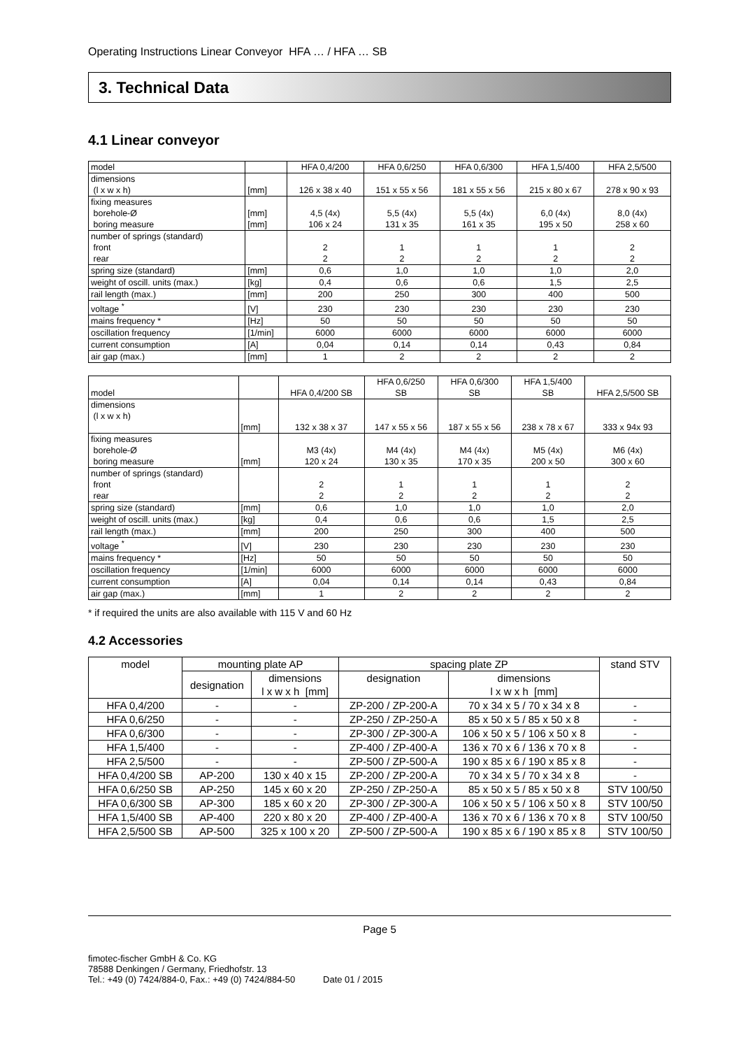Operating Instructions Linear Conveyor HFA … / HFA … SB
3. Technical Data
4.1 Linear conveyor
| model | | HFA 0,4/200 | HFA 0,6/250 | HFA 0,6/300 | HFA 1,5/400 | HFA 2,5/500 |
| dimensions (l x w x h) | [mm] | 126 x 38 x 40 | 151 x 55 x 56 | 181 x 55 x 56 | 215 x 80 x 67 | 278 x 90 x 93 |
| fixing measures borehole-Ø boring measure | [mm] [mm] | 4,5 (4x) 106 x 24 | 5,5 (4x) 131 x 35 | 5,5 (4x) 161 x 35 | 6,0 (4x) 195 x 50 | 8,0 (4x) 258 x 60 |
| number of springs (standard) front rear | | 2 2 | 1 2 | 1 2 | 1 2 | 2 2 |
| spring size (standard) | [mm] | 0,6 | 1,0 | 1,0 | 1,0 | 2,0 |
| weight of oscill. units (max.) | [kg] | 0,4 | 0,6 | 0,6 | 1,5 | 2,5 |
| rail length (max.) | [mm] | 200 | 250 | 300 | 400 | 500 |
| voltage <sup>*</sup> | [V] | 230 | 230 | 230 | 230 | 230 |
| mains frequency * | [Hz] | 50 | 50 | 50 | 50 | 50 |
| oscillation frequency | [1/min] | 6000 | 6000 | 6000 | 6000 | 6000 |
| current consumption | [A] | 0,04 | 0,14 | 0,14 | 0,43 | 0,84 |
| air gap (max.) | [mm] | 1 | 2 | 2 | 2 | 2 |
| model | | HFA 0,4/200 SB | HFA 0,6/250 SB | HFA 0,6/300 SB | HFA 1,5/400 SB | HFA 2,5/500 SB |
| dimensions (l x w x h) | [mm] | 132 x 38 x 37 | 147 x 55 x 56 | 187 x 55 x 56 | 238 x 78 x 67 | 333 x 94x 93 |
| fixing measures borehole-Ø boring measure | [mm] | M3 (4x) 120 x 24 | M4 (4x) 130 x 35 | M4 (4x) 170 x 35 | M5 (4x) 200 x 50 | M6 (4x) 300 x 60 |
| number of springs (standard) front rear | | 2 2 | 1 2 | 1 2 | 1 2 | 2 2 |
| spring size (standard) | [mm] | 0,6 | 1,0 | 1,0 | 1,0 | 2,0 |
| weight of oscill. units (max.) | [kg] | 0,4 | 0,6 | 0,6 | 1,5 | 2,5 |
| rail length (max.) | [mm] | 200 | 250 | 300 | 400 | 500 |
| voltage <sup>*</sup> | [V] | 230 | 230 | 230 | 230 | 230 |
| mains frequency * | [Hz] | 50 | 50 | 50 | 50 | 50 |
| oscillation frequency | [1/min] | 6000 | 6000 | 6000 | 6000 | 6000 |
| current consumption | [A] | 0,04 | 0,14 | 0,14 | 0,43 | 0,84 |
| air gap (max.) | [mm] | 1 | 2 | 2 | 2 | 2 |
* if required the units are also available with 115 V and 60 Hz
4.2 Accessories
| model | mounting plate AP | | spacing plate ZP | | stand STV |
| --- | --- | --- | --- | --- | --- |
| | designation | dimensions l x w x h [mm] | designation | dimensions l x w x h [mm] | |
| HFA 0,4/200 | - | - | ZP-200 / ZP-200-A | 70 x 34 x 5 / 70 x 34 x 8 | - |
| HFA 0,6/250 | - | - | ZP-250 / ZP-250-A | 85 x 50 x 5 / 85 x 50 x 8 | - |
| HFA 0,6/300 | - | - | ZP-300 / ZP-300-A | 106 x 50 x 5 / 106 x 50 x 8 | - |
| HFA 1,5/400 | - | - | ZP-400 / ZP-400-A | 136 x 70 x 6 / 136 x 70 x 8 | - |
| HFA 2,5/500 | - | - | ZP-500 / ZP-500-A | 190 x 85 x 6 / 190 x 85 x 8 | - |
| HFA 0,4/200 SB | AP-200 | 130 x 40 x 15 | ZP-200 / ZP-200-A | 70 x 34 x 5 / 70 x 34 x 8 | - |
| HFA 0,6/250 SB | AP-250 | 145 x 60 x 20 | ZP-250 / ZP-250-A | 85 x 50 x 5 / 85 x 50 x 8 | STV 100/50 |
| HFA 0,6/300 SB | AP-300 | 185 x 60 x 20 | ZP-300 / ZP-300-A | 106 x 50 x 5 / 106 x 50 x 8 | STV 100/50 |
| HFA 1,5/400 SB | AP-400 | 220 x 80 x 20 | ZP-400 / ZP-400-A | 136 x 70 x 6 / 136 x 70 x 8 | STV 100/50 |
| HFA 2,5/500 SB | AP-500 | 325 x 100 x 20 | ZP-500 / ZP-500-A | 190 x 85 x 6 / 190 x 85 x 8 | STV 100/50 |
Page 5
fimotec-fischer GmbH & Co. KG
78588 Denkingen / Germany, Friedhofstr. 13
Tel.: +49 (0) 7424/884-0, Fax.: +49 (0) 7424/884-50 Date 01 / 2015